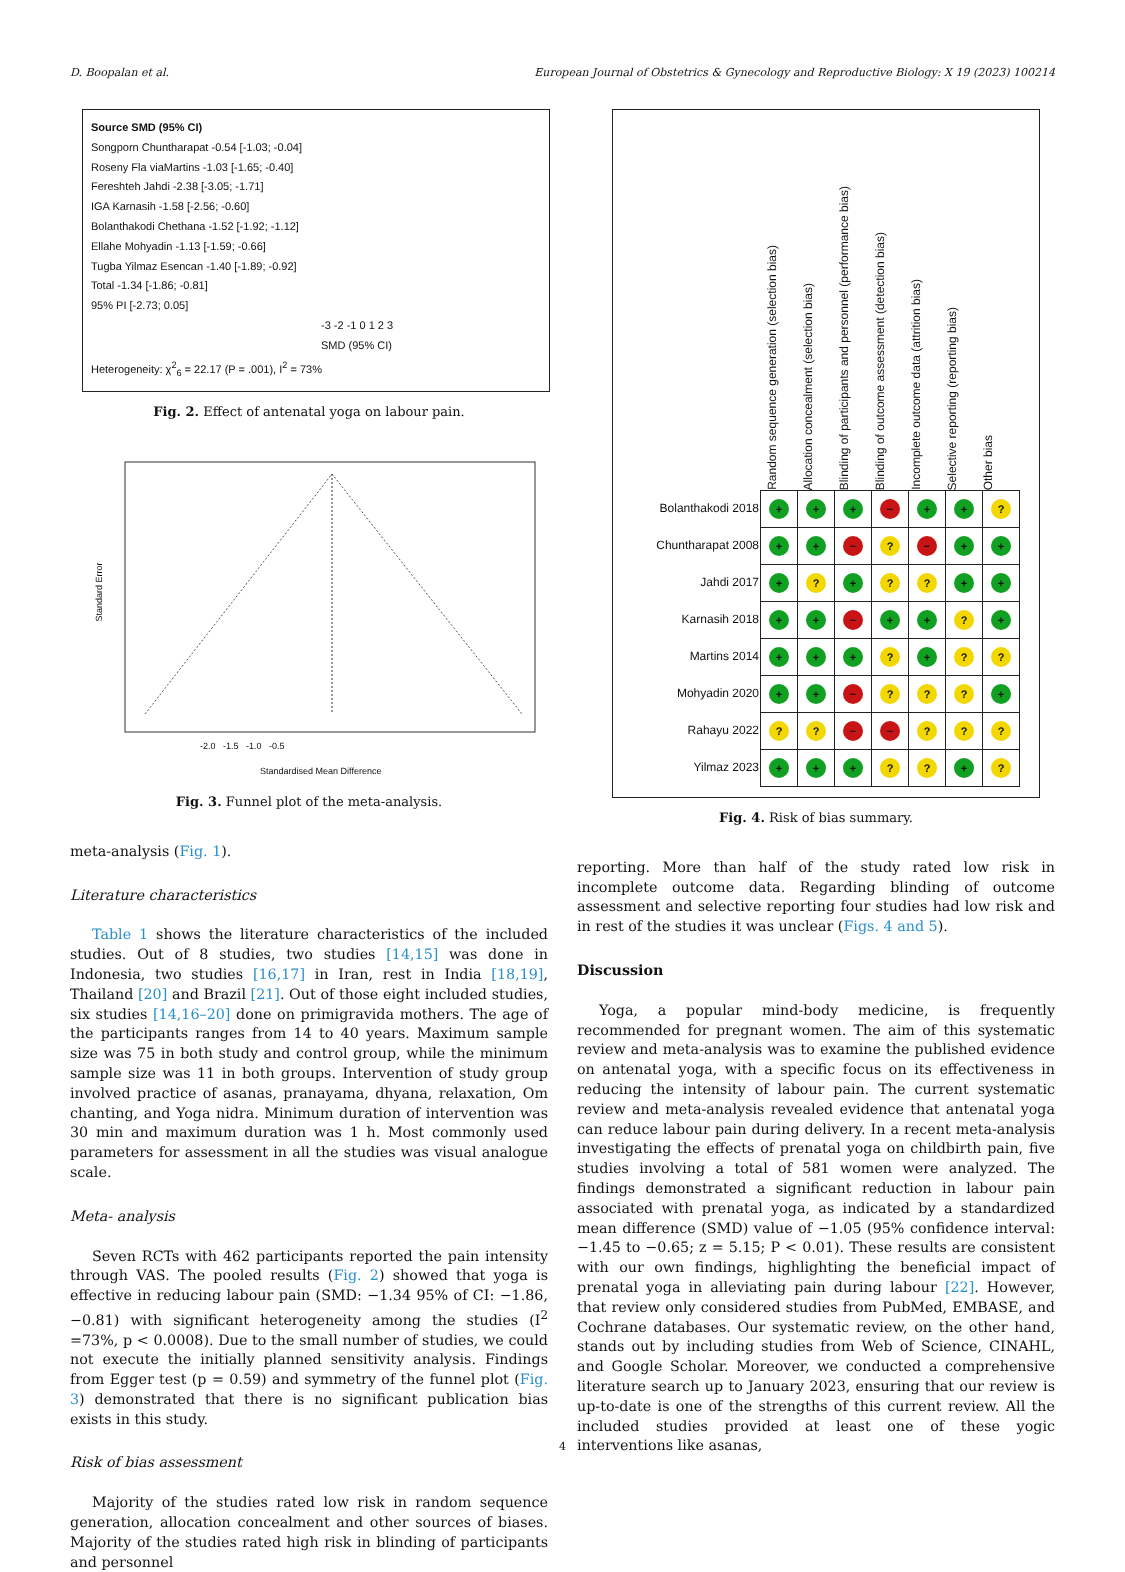D. Boopalan et al. European Journal of Obstetrics & Gynecology and Reproductive Biology: X 19 (2023) 100214
Source SMD (95% CI)
Songporn Chuntharapat -0.54 [-1.03; -0.04]
Roseny Fla viaMartins -1.03 [-1.65; -0.40]
Fereshteh Jahdi -2.38 [-3.05; -1.71]
IGA Karnasih -1.58 [-2.56; -0.60]
Bolanthakodi Chethana -1.52 [-1.92; -1.12]
Ellahe Mohyadin -1.13 [-1.59; -0.66]
Tugba Yilmaz Esencan -1.40 [-1.89; -0.92]
Total -1.34 [-1.86; -0.81]
95% PI [-2.73; 0.05]
-3 -2 -1 0 1 2 3
SMD (95% CI)
Heterogeneity: χ<sup>2</sup><sub>6</sub> = 22.17 (P = .001), I<sup>2</sup> = 73%
Fig. 2. Effect of antenatal yoga on labour pain.
Standard Error
-2.0 -1.5 -1.0 -0.5
Standardised Mean Difference
Fig. 3. Funnel plot of the meta-analysis.
meta-analysis (Fig. 1).
Literature characteristics
Table 1 shows the literature characteristics of the included studies. Out of 8 studies, two studies [14,15] was done in Indonesia, two studies [16,17] in Iran, rest in India [18,19], Thailand [20] and Brazil [21]. Out of those eight included studies, six studies [14,16–20] done on primigravida mothers. The age of the participants ranges from 14 to 40 years. Maximum sample size was 75 in both study and control group, while the minimum sample size was 11 in both groups. Intervention of study group involved practice of asanas, pranayama, dhyana, relaxation, Om chanting, and Yoga nidra. Minimum duration of intervention was 30 min and maximum duration was 1 h. Most commonly used parameters for assessment in all the studies was visual analogue scale.
Meta- analysis
Seven RCTs with 462 participants reported the pain intensity through VAS. The pooled results (Fig. 2) showed that yoga is effective in reducing labour pain (SMD: −1.34 95% of CI: −1.86, −0.81) with significant heterogeneity among the studies (I<sup>2</sup> =73%, p < 0.0008). Due to the small number of studies, we could not execute the initially planned sensitivity analysis. Findings from Egger test (p = 0.59) and symmetry of the funnel plot (Fig. 3) demonstrated that there is no significant publication bias exists in this study.
Risk of bias assessment
Majority of the studies rated low risk in random sequence generation, allocation concealment and other sources of biases. Majority of the studies rated high risk in blinding of participants and personnel
Random sequence generation (selection bias)
Allocation concealment (selection bias)
Blinding of participants and personnel (performance bias)
Blinding of outcome assessment (detection bias)
Incomplete outcome data (attrition bias)
Selective reporting (reporting bias)
Other bias
| Bolanthakodi 2018 | + | + | + | − | + | + | ? |
| Chuntharapat 2008 | + | + | − | ? | − | + | + |
| Jahdi 2017 | + | ? | + | ? | ? | + | + |
| Karnasih 2018 | + | + | − | + | + | ? | + |
| Martins 2014 | + | + | + | ? | + | ? | ? |
| Mohyadin 2020 | + | + | − | ? | ? | ? | + |
| Rahayu 2022 | ? | ? | − | − | ? | ? | ? |
| Yilmaz 2023 | + | + | + | ? | ? | + | ? |
Fig. 4. Risk of bias summary.
reporting. More than half of the study rated low risk in incomplete outcome data. Regarding blinding of outcome assessment and selective reporting four studies had low risk and in rest of the studies it was unclear (Figs. 4 and 5).
Discussion
Yoga, a popular mind-body medicine, is frequently recommended for pregnant women. The aim of this systematic review and meta-analysis was to examine the published evidence on antenatal yoga, with a specific focus on its effectiveness in reducing the intensity of labour pain. The current systematic review and meta-analysis revealed evidence that antenatal yoga can reduce labour pain during delivery. In a recent meta-analysis investigating the effects of prenatal yoga on childbirth pain, five studies involving a total of 581 women were analyzed. The findings demonstrated a significant reduction in labour pain associated with prenatal yoga, as indicated by a standardized mean difference (SMD) value of −1.05 (95% confidence interval: −1.45 to −0.65; z = 5.15; P < 0.01). These results are consistent with our own findings, highlighting the beneficial impact of prenatal yoga in alleviating pain during labour [22]. However, that review only considered studies from PubMed, EMBASE, and Cochrane databases. Our systematic review, on the other hand, stands out by including studies from Web of Science, CINAHL, and Google Scholar. Moreover, we conducted a comprehensive literature search up to January 2023, ensuring that our review is up-to-date is one of the strengths of this current review. All the included studies provided at least one of these yogic interventions like asanas,
4